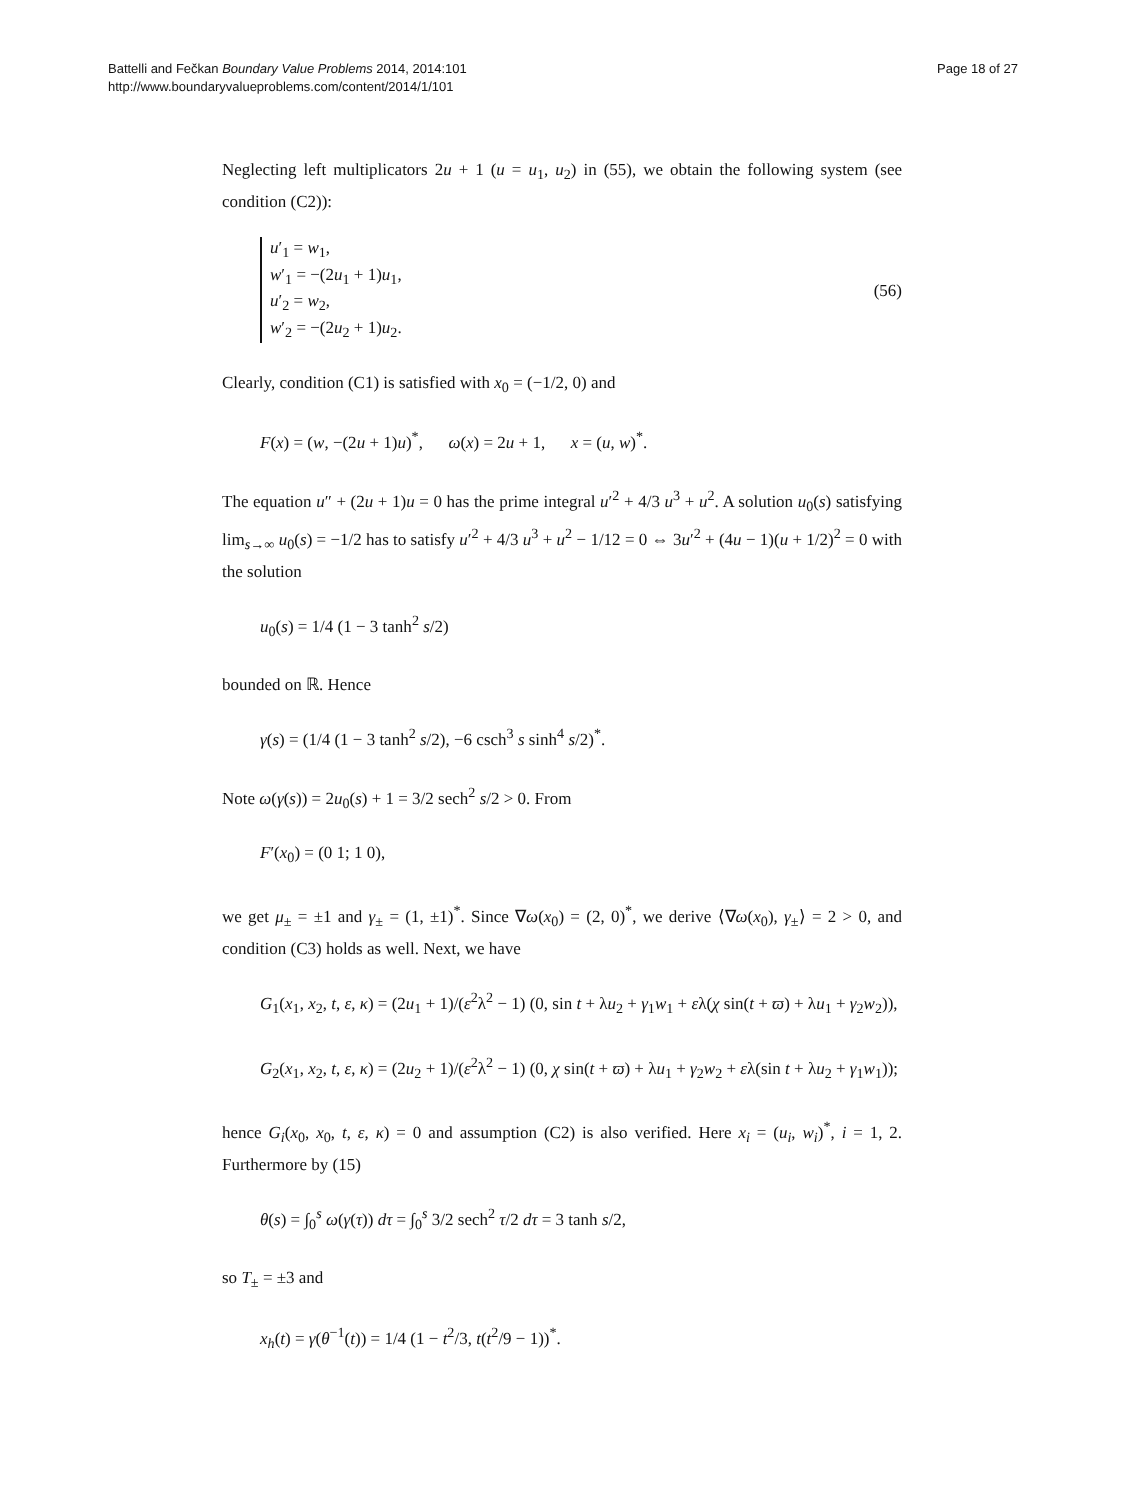Battelli and Fečkan Boundary Value Problems 2014, 2014:101
http://www.boundaryvalueproblems.com/content/2014/1/101
Page 18 of 27
Neglecting left multiplicators 2u + 1 (u = u<sub>1</sub>, u<sub>2</sub>) in (55), we obtain the following system (see condition (C2)):
u′<sub>1</sub> = w<sub>1</sub>,
w′<sub>1</sub> = −(2u<sub>1</sub> + 1)u<sub>1</sub>,
u′<sub>2</sub> = w<sub>2</sub>,
w′<sub>2</sub> = −(2u<sub>2</sub> + 1)u<sub>2</sub>.
(56)
Clearly, condition (C1) is satisfied with x<sub>0</sub> = (−1/2, 0) and
F(x) = (w, −(2u + 1)u)<sup>*</sup>, ω(x) = 2u + 1, x = (u, w)<sup>*</sup>.
The equation u″ + (2u + 1)u = 0 has the prime integral u′<sup>2</sup> + 4/3 u<sup>3</sup> + u<sup>2</sup>. A solution u<sub>0</sub>(s) satisfying lim<sub>s→∞</sub> u<sub>0</sub>(s) = −1/2 has to satisfy u′<sup>2</sup> + 4/3 u<sup>3</sup> + u<sup>2</sup> − 1/12 = 0 ⇔ 3u′<sup>2</sup> + (4u − 1)(u + 1/2)<sup>2</sup> = 0 with the solution
u<sub>0</sub>(s) = 1/4 (1 − 3 tanh<sup>2</sup> s/2)
bounded on ℝ. Hence
γ(s) = (1/4 (1 − 3 tanh<sup>2</sup> s/2), −6 csch<sup>3</sup> s sinh<sup>4</sup> s/2)<sup>*</sup>.
Note ω(γ(s)) = 2u<sub>0</sub>(s) + 1 = 3/2 sech<sup>2</sup> s/2 > 0. From
F′(x<sub>0</sub>) = (0 1; 1 0),
we get μ<sub>±</sub> = ±1 and γ<sub>±</sub> = (1, ±1)<sup>*</sup>. Since ∇ω(x<sub>0</sub>) = (2, 0)<sup>*</sup>, we derive ⟨∇ω(x<sub>0</sub>), γ<sub>±</sub>⟩ = 2 > 0, and condition (C3) holds as well. Next, we have
G<sub>1</sub>(x<sub>1</sub>, x<sub>2</sub>, t, ε, κ) = (2u<sub>1</sub> + 1)/(ε<sup>2</sup>λ<sup>2</sup> − 1) (0, sin t + λu<sub>2</sub> + γ<sub>1</sub>w<sub>1</sub> + ελ(χ sin(t + ϖ) + λu<sub>1</sub> + γ<sub>2</sub>w<sub>2</sub>)),
G<sub>2</sub>(x<sub>1</sub>, x<sub>2</sub>, t, ε, κ) = (2u<sub>2</sub> + 1)/(ε<sup>2</sup>λ<sup>2</sup> − 1) (0, χ sin(t + ϖ) + λu<sub>1</sub> + γ<sub>2</sub>w<sub>2</sub> + ελ(sin t + λu<sub>2</sub> + γ<sub>1</sub>w<sub>1</sub>));
hence G<sub>i</sub>(x<sub>0</sub>, x<sub>0</sub>, t, ε, κ) = 0 and assumption (C2) is also verified. Here x<sub>i</sub> = (u<sub>i</sub>, w<sub>i</sub>)<sup>*</sup>, i = 1, 2. Furthermore by (15)
θ(s) = ∫<sub>0</sub><sup>s</sup> ω(γ(τ)) dτ = ∫<sub>0</sub><sup>s</sup> 3/2 sech<sup>2</sup> τ/2 dτ = 3 tanh s/2,
so T<sub>±</sub> = ±3 and
x<sub>h</sub>(t) = γ(θ<sup>−1</sup>(t)) = 1/4 (1 − t<sup>2</sup>/3, t(t<sup>2</sup>/9 − 1))<sup>*</sup>.